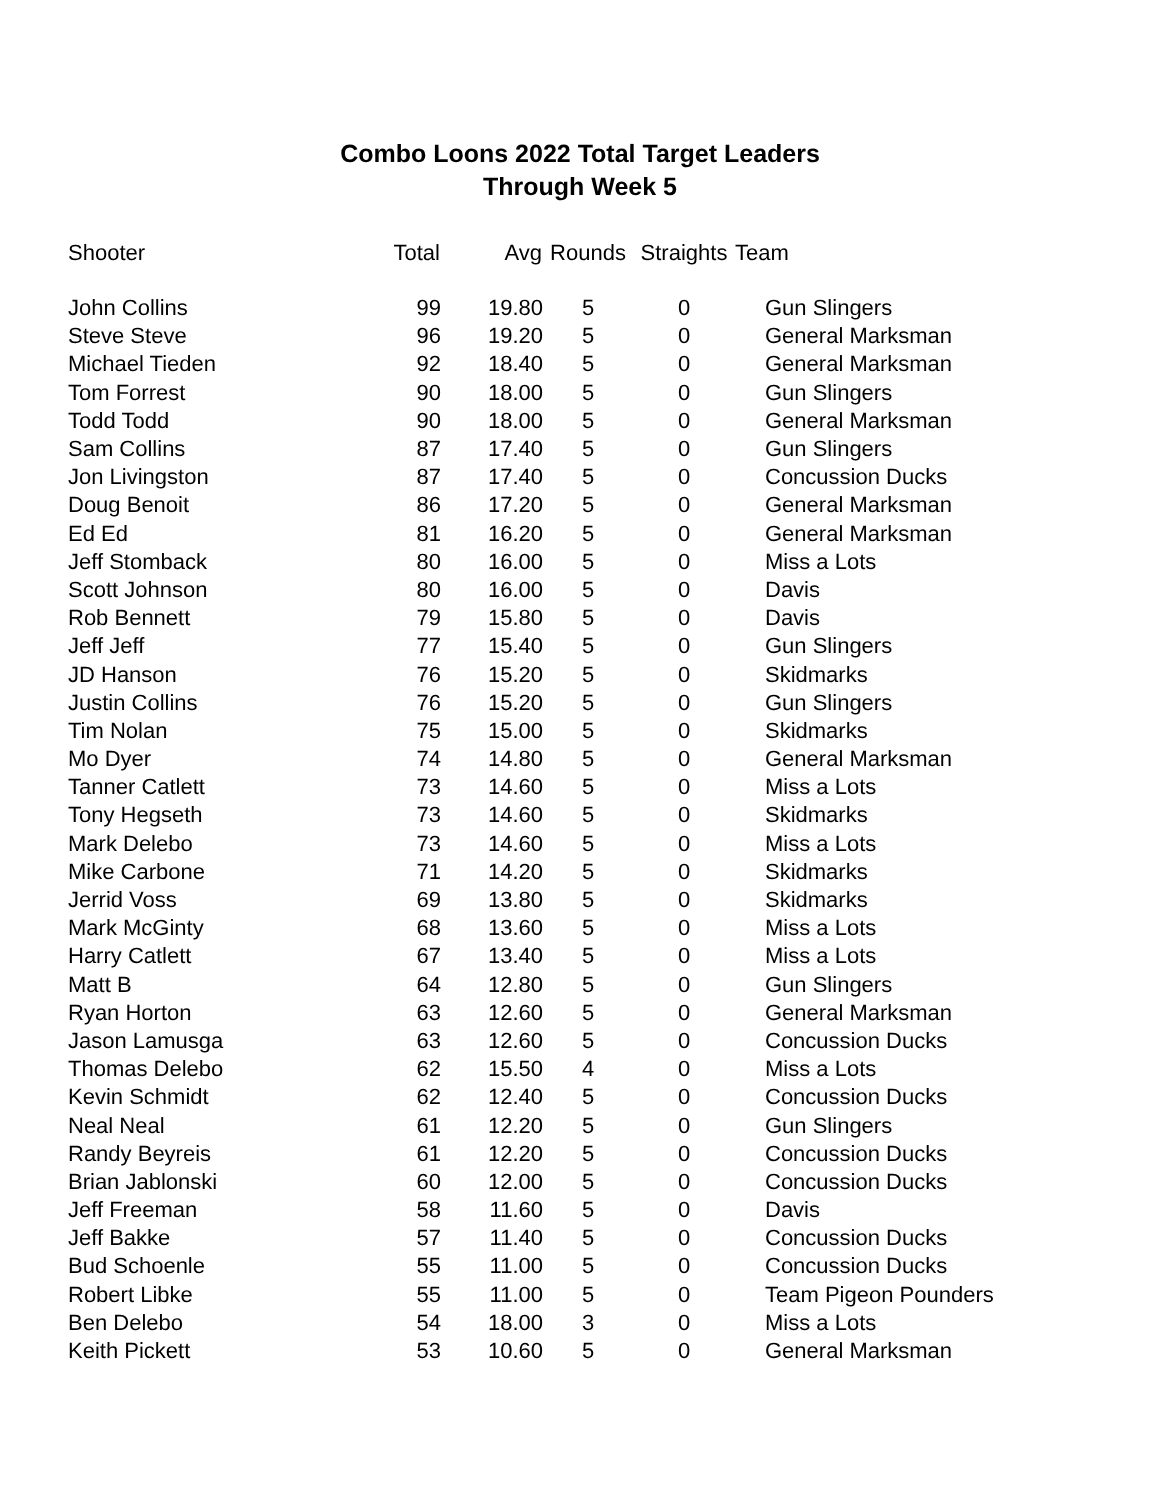Combo Loons 2022 Total Target Leaders
Through Week 5
| Shooter | Total | Avg | Rounds | Straights | Team |
| --- | --- | --- | --- | --- | --- |
| John Collins | 99 | 19.80 | 5 | 0 | Gun Slingers |
| Steve Steve | 96 | 19.20 | 5 | 0 | General Marksman |
| Michael Tieden | 92 | 18.40 | 5 | 0 | General Marksman |
| Tom Forrest | 90 | 18.00 | 5 | 0 | Gun Slingers |
| Todd Todd | 90 | 18.00 | 5 | 0 | General Marksman |
| Sam Collins | 87 | 17.40 | 5 | 0 | Gun Slingers |
| Jon Livingston | 87 | 17.40 | 5 | 0 | Concussion Ducks |
| Doug Benoit | 86 | 17.20 | 5 | 0 | General Marksman |
| Ed Ed | 81 | 16.20 | 5 | 0 | General Marksman |
| Jeff Stomback | 80 | 16.00 | 5 | 0 | Miss a Lots |
| Scott Johnson | 80 | 16.00 | 5 | 0 | Davis |
| Rob Bennett | 79 | 15.80 | 5 | 0 | Davis |
| Jeff Jeff | 77 | 15.40 | 5 | 0 | Gun Slingers |
| JD Hanson | 76 | 15.20 | 5 | 0 | Skidmarks |
| Justin Collins | 76 | 15.20 | 5 | 0 | Gun Slingers |
| Tim Nolan | 75 | 15.00 | 5 | 0 | Skidmarks |
| Mo Dyer | 74 | 14.80 | 5 | 0 | General Marksman |
| Tanner Catlett | 73 | 14.60 | 5 | 0 | Miss a Lots |
| Tony Hegseth | 73 | 14.60 | 5 | 0 | Skidmarks |
| Mark Delebo | 73 | 14.60 | 5 | 0 | Miss a Lots |
| Mike Carbone | 71 | 14.20 | 5 | 0 | Skidmarks |
| Jerrid Voss | 69 | 13.80 | 5 | 0 | Skidmarks |
| Mark McGinty | 68 | 13.60 | 5 | 0 | Miss a Lots |
| Harry Catlett | 67 | 13.40 | 5 | 0 | Miss a Lots |
| Matt B | 64 | 12.80 | 5 | 0 | Gun Slingers |
| Ryan Horton | 63 | 12.60 | 5 | 0 | General Marksman |
| Jason Lamusga | 63 | 12.60 | 5 | 0 | Concussion Ducks |
| Thomas Delebo | 62 | 15.50 | 4 | 0 | Miss a Lots |
| Kevin Schmidt | 62 | 12.40 | 5 | 0 | Concussion Ducks |
| Neal Neal | 61 | 12.20 | 5 | 0 | Gun Slingers |
| Randy Beyreis | 61 | 12.20 | 5 | 0 | Concussion Ducks |
| Brian Jablonski | 60 | 12.00 | 5 | 0 | Concussion Ducks |
| Jeff Freeman | 58 | 11.60 | 5 | 0 | Davis |
| Jeff Bakke | 57 | 11.40 | 5 | 0 | Concussion Ducks |
| Bud Schoenle | 55 | 11.00 | 5 | 0 | Concussion Ducks |
| Robert Libke | 55 | 11.00 | 5 | 0 | Team Pigeon Pounders |
| Ben Delebo | 54 | 18.00 | 3 | 0 | Miss a Lots |
| Keith Pickett | 53 | 10.60 | 5 | 0 | General Marksman |